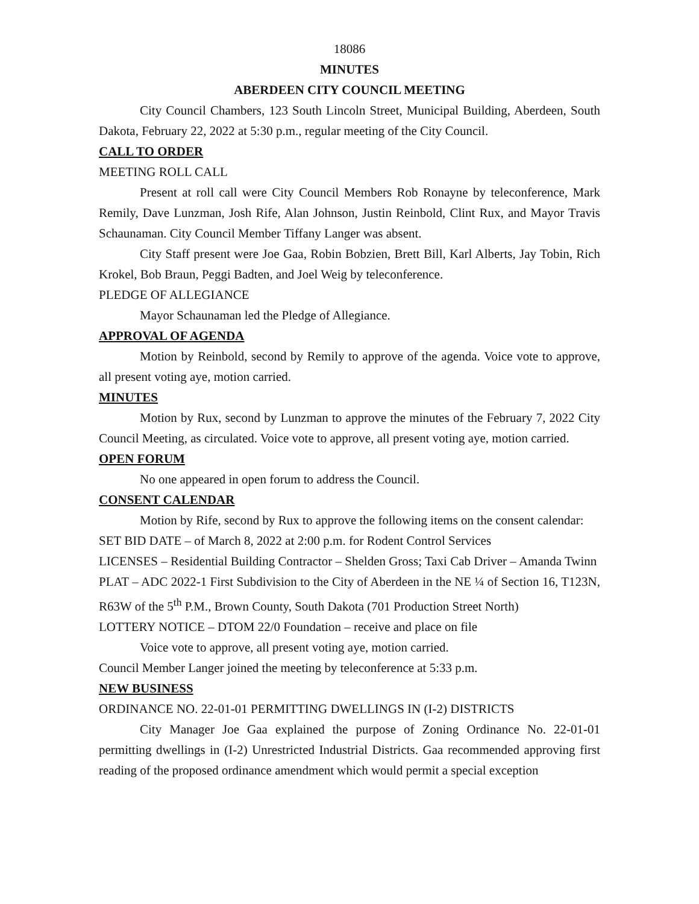18086
MINUTES
ABERDEEN CITY COUNCIL MEETING
City Council Chambers, 123 South Lincoln Street, Municipal Building, Aberdeen, South Dakota, February 22, 2022 at 5:30 p.m., regular meeting of the City Council.
CALL TO ORDER
MEETING ROLL CALL
Present at roll call were City Council Members Rob Ronayne by teleconference, Mark Remily, Dave Lunzman, Josh Rife, Alan Johnson, Justin Reinbold, Clint Rux, and Mayor Travis Schaunaman. City Council Member Tiffany Langer was absent.
City Staff present were Joe Gaa, Robin Bobzien, Brett Bill, Karl Alberts, Jay Tobin, Rich Krokel, Bob Braun, Peggi Badten, and Joel Weig by teleconference.
PLEDGE OF ALLEGIANCE
Mayor Schaunaman led the Pledge of Allegiance.
APPROVAL OF AGENDA
Motion by Reinbold, second by Remily to approve of the agenda. Voice vote to approve, all present voting aye, motion carried.
MINUTES
Motion by Rux, second by Lunzman to approve the minutes of the February 7, 2022 City Council Meeting, as circulated. Voice vote to approve, all present voting aye, motion carried.
OPEN FORUM
No one appeared in open forum to address the Council.
CONSENT CALENDAR
Motion by Rife, second by Rux to approve the following items on the consent calendar:
SET BID DATE – of March 8, 2022 at 2:00 p.m. for Rodent Control Services
LICENSES – Residential Building Contractor – Shelden Gross; Taxi Cab Driver – Amanda Twinn
PLAT – ADC 2022-1 First Subdivision to the City of Aberdeen in the NE ¼ of Section 16, T123N, R63W of the 5<sup>th</sup> P.M., Brown County, South Dakota (701 Production Street North)
LOTTERY NOTICE – DTOM 22/0 Foundation – receive and place on file
Voice vote to approve, all present voting aye, motion carried.
Council Member Langer joined the meeting by teleconference at 5:33 p.m.
NEW BUSINESS
ORDINANCE NO. 22-01-01 PERMITTING DWELLINGS IN (I-2) DISTRICTS
City Manager Joe Gaa explained the purpose of Zoning Ordinance No. 22-01-01 permitting dwellings in (I-2) Unrestricted Industrial Districts. Gaa recommended approving first reading of the proposed ordinance amendment which would permit a special exception